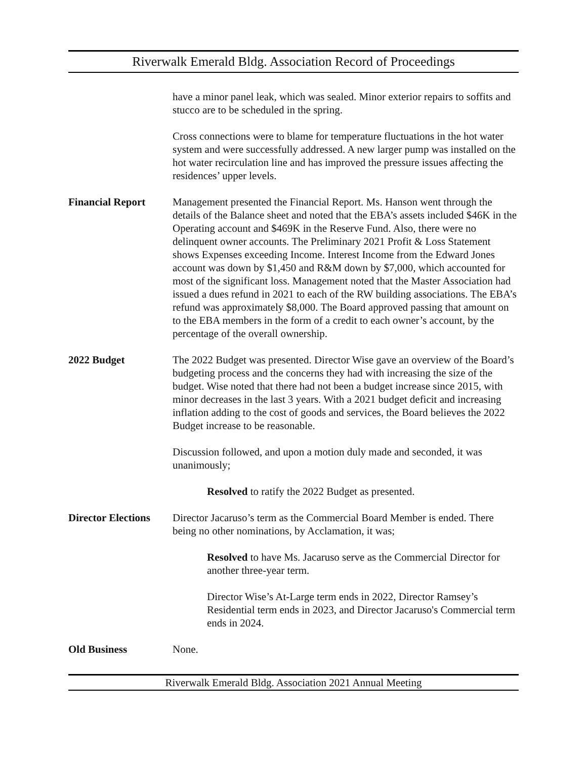Riverwalk Emerald Bldg. Association Record of Proceedings
have a minor panel leak, which was sealed. Minor exterior repairs to soffits and stucco are to be scheduled in the spring.
Cross connections were to blame for temperature fluctuations in the hot water system and were successfully addressed. A new larger pump was installed on the hot water recirculation line and has improved the pressure issues affecting the residences’ upper levels.
Financial Report Management presented the Financial Report. Ms. Hanson went through the details of the Balance sheet and noted that the EBA’s assets included $46K in the Operating account and $469K in the Reserve Fund. Also, there were no delinquent owner accounts. The Preliminary 2021 Profit & Loss Statement shows Expenses exceeding Income. Interest Income from the Edward Jones account was down by $1,450 and R&M down by $7,000, which accounted for most of the significant loss. Management noted that the Master Association had issued a dues refund in 2021 to each of the RW building associations. The EBA’s refund was approximately $8,000. The Board approved passing that amount on to the EBA members in the form of a credit to each owner’s account, by the percentage of the overall ownership.
2022 Budget The 2022 Budget was presented. Director Wise gave an overview of the Board’s budgeting process and the concerns they had with increasing the size of the budget. Wise noted that there had not been a budget increase since 2015, with minor decreases in the last 3 years. With a 2021 budget deficit and increasing inflation adding to the cost of goods and services, the Board believes the 2022 Budget increase to be reasonable.
Discussion followed, and upon a motion duly made and seconded, it was unanimously;
Resolved to ratify the 2022 Budget as presented.
Director Elections
Director Jacaruso’s term as the Commercial Board Member is ended. There being no other nominations, by Acclamation, it was;
Resolved to have Ms. Jacaruso serve as the Commercial Director for another three-year term.
Director Wise’s At-Large term ends in 2022, Director Ramsey’s Residential term ends in 2023, and Director Jacaruso's Commercial term ends in 2024.
Old Business None.
Riverwalk Emerald Bldg. Association 2021 Annual Meeting